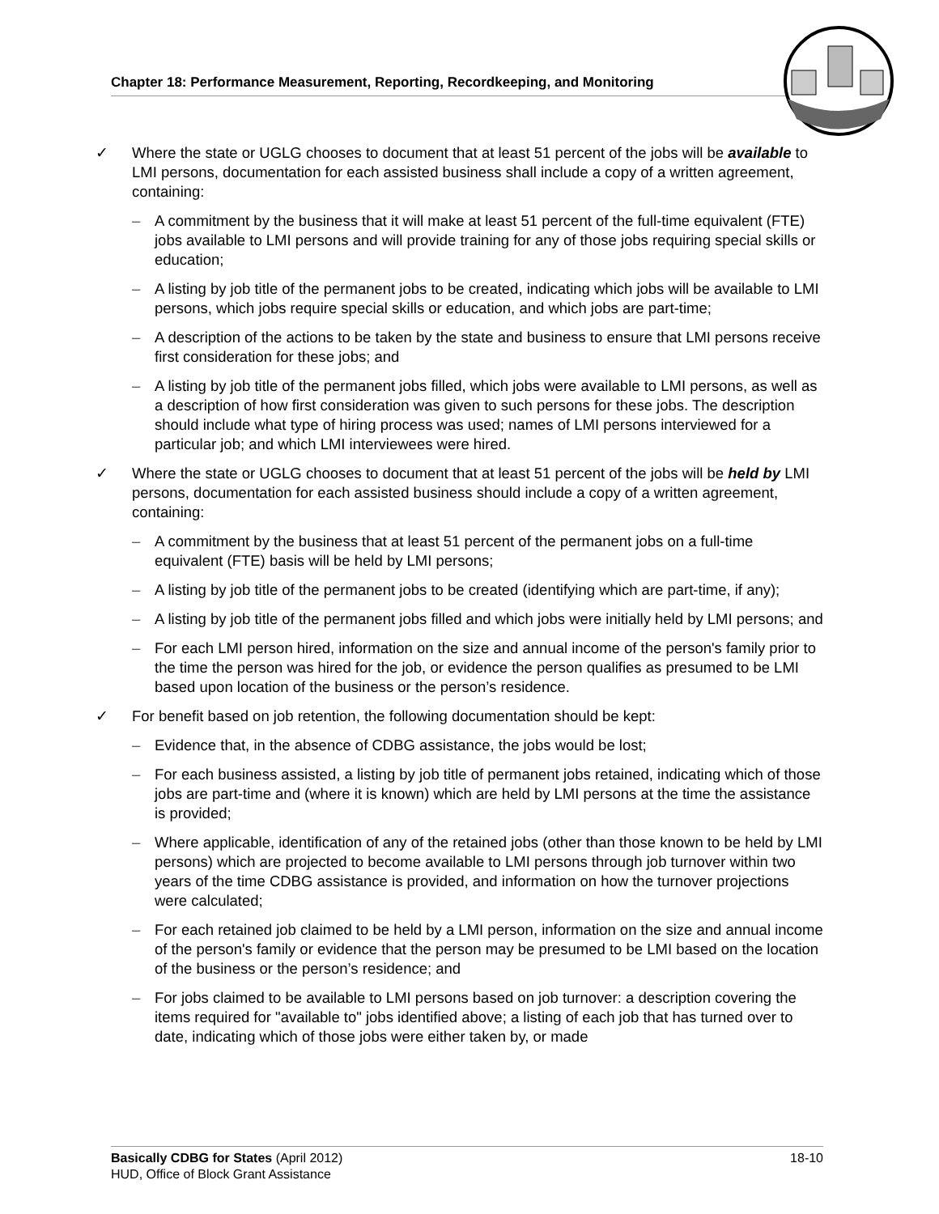Chapter 18: Performance Measurement, Reporting, Recordkeeping, and Monitoring
✓ Where the state or UGLG chooses to document that at least 51 percent of the jobs will be available to LMI persons, documentation for each assisted business shall include a copy of a written agreement, containing:
– A commitment by the business that it will make at least 51 percent of the full-time equivalent (FTE) jobs available to LMI persons and will provide training for any of those jobs requiring special skills or education;
– A listing by job title of the permanent jobs to be created, indicating which jobs will be available to LMI persons, which jobs require special skills or education, and which jobs are part-time;
– A description of the actions to be taken by the state and business to ensure that LMI persons receive first consideration for these jobs; and
– A listing by job title of the permanent jobs filled, which jobs were available to LMI persons, as well as a description of how first consideration was given to such persons for these jobs. The description should include what type of hiring process was used; names of LMI persons interviewed for a particular job; and which LMI interviewees were hired.
✓ Where the state or UGLG chooses to document that at least 51 percent of the jobs will be held by LMI persons, documentation for each assisted business should include a copy of a written agreement, containing:
– A commitment by the business that at least 51 percent of the permanent jobs on a full-time equivalent (FTE) basis will be held by LMI persons;
– A listing by job title of the permanent jobs to be created (identifying which are part-time, if any);
– A listing by job title of the permanent jobs filled and which jobs were initially held by LMI persons; and
– For each LMI person hired, information on the size and annual income of the person's family prior to the time the person was hired for the job, or evidence the person qualifies as presumed to be LMI based upon location of the business or the person’s residence.
✓ For benefit based on job retention, the following documentation should be kept:
– Evidence that, in the absence of CDBG assistance, the jobs would be lost;
– For each business assisted, a listing by job title of permanent jobs retained, indicating which of those jobs are part-time and (where it is known) which are held by LMI persons at the time the assistance is provided;
– Where applicable, identification of any of the retained jobs (other than those known to be held by LMI persons) which are projected to become available to LMI persons through job turnover within two years of the time CDBG assistance is provided, and information on how the turnover projections were calculated;
– For each retained job claimed to be held by a LMI person, information on the size and annual income of the person's family or evidence that the person may be presumed to be LMI based on the location of the business or the person’s residence; and
– For jobs claimed to be available to LMI persons based on job turnover: a description covering the items required for "available to" jobs identified above; a listing of each job that has turned over to date, indicating which of those jobs were either taken by, or made
18-10 Basically CDBG for States (April 2012)
HUD, Office of Block Grant Assistance